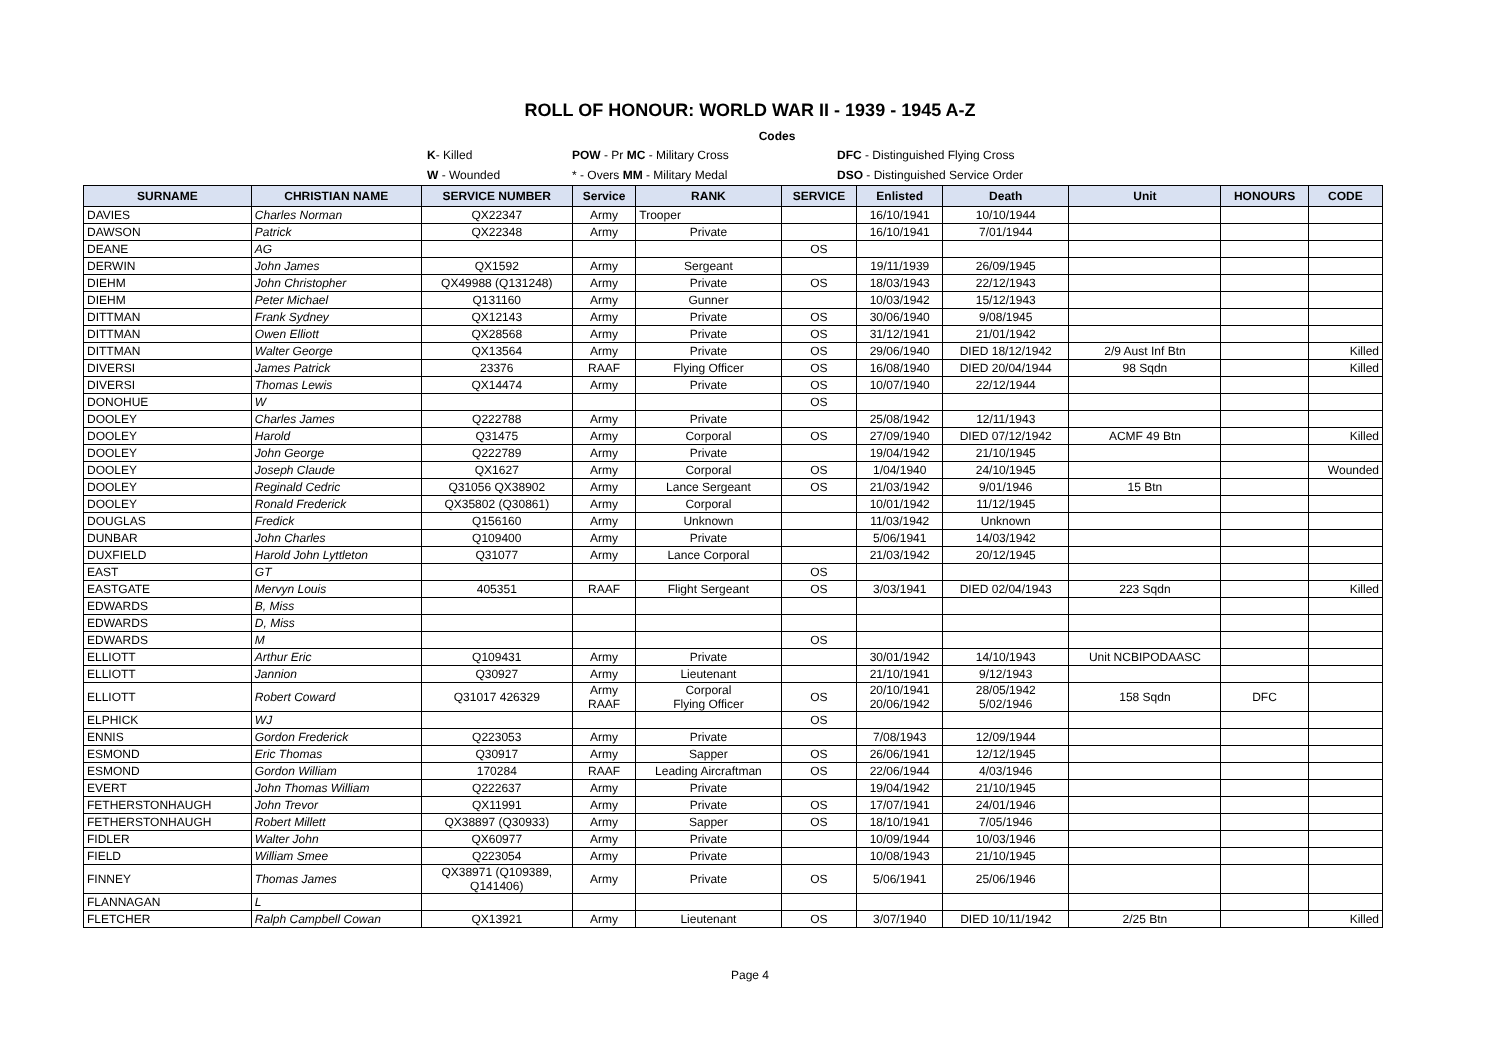ROLL OF HONOUR: WORLD WAR II - 1939 - 1945 A-Z
Codes
K- Killed POW - Pr MC - Military Cross DFC - Distinguished Flying Cross
W - Wounded * - Overs MM - Military Medal DSO - Distinguished Service Order
| SURNAME | CHRISTIAN NAME | SERVICE NUMBER | Service | RANK | SERVICE | Enlisted | Death | Unit | HONOURS | CODE |
| --- | --- | --- | --- | --- | --- | --- | --- | --- | --- | --- |
| DAVIES | Charles Norman | QX22347 | Army | Trooper | | 16/10/1941 | 10/10/1944 | | | |
| DAWSON | Patrick | QX22348 | Army | Private | | 16/10/1941 | 7/01/1944 | | | |
| DEANE | AG | | | | OS | | | | | |
| DERWIN | John James | QX1592 | Army | Sergeant | | 19/11/1939 | 26/09/1945 | | | |
| DIEHM | John Christopher | QX49988 (Q131248) | Army | Private | OS | 18/03/1943 | 22/12/1943 | | | |
| DIEHM | Peter Michael | Q131160 | Army | Gunner | | 10/03/1942 | 15/12/1943 | | | |
| DITTMAN | Frank Sydney | QX12143 | Army | Private | OS | 30/06/1940 | 9/08/1945 | | | |
| DITTMAN | Owen Elliott | QX28568 | Army | Private | OS | 31/12/1941 | 21/01/1942 | | | |
| DITTMAN | Walter George | QX13564 | Army | Private | OS | 29/06/1940 | DIED 18/12/1942 | 2/9 Aust Inf Btn | | Killed |
| DIVERSI | James Patrick | 23376 | RAAF | Flying Officer | OS | 16/08/1940 | DIED 20/04/1944 | 98 Sqdn | | Killed |
| DIVERSI | Thomas Lewis | QX14474 | Army | Private | OS | 10/07/1940 | 22/12/1944 | | | |
| DONOHUE | W | | | | OS | | | | | |
| DOOLEY | Charles James | Q222788 | Army | Private | | 25/08/1942 | 12/11/1943 | | | |
| DOOLEY | Harold | Q31475 | Army | Corporal | OS | 27/09/1940 | DIED 07/12/1942 | ACMF 49 Btn | | Killed |
| DOOLEY | John George | Q222789 | Army | Private | | 19/04/1942 | 21/10/1945 | | | |
| DOOLEY | Joseph Claude | QX1627 | Army | Corporal | OS | 1/04/1940 | 24/10/1945 | | | Wounded |
| DOOLEY | Reginald Cedric | Q31056 QX38902 | Army | Lance Sergeant | OS | 21/03/1942 | 9/01/1946 | 15 Btn | | |
| DOOLEY | Ronald Frederick | QX35802 (Q30861) | Army | Corporal | | 10/01/1942 | 11/12/1945 | | | |
| DOUGLAS | Fredick | Q156160 | Army | Unknown | | 11/03/1942 | Unknown | | | |
| DUNBAR | John Charles | Q109400 | Army | Private | | 5/06/1941 | 14/03/1942 | | | |
| DUXFIELD | Harold John Lyttleton | Q31077 | Army | Lance Corporal | | 21/03/1942 | 20/12/1945 | | | |
| EAST | GT | | | | OS | | | | | |
| EASTGATE | Mervyn Louis | 405351 | RAAF | Flight Sergeant | OS | 3/03/1941 | DIED 02/04/1943 | 223 Sqdn | | Killed |
| EDWARDS | B, Miss | | | | | | | | | |
| EDWARDS | D, Miss | | | | | | | | | |
| EDWARDS | M | | | | OS | | | | | |
| ELLIOTT | Arthur Eric | Q109431 | Army | Private | | 30/01/1942 | 14/10/1943 | Unit NCBIPODAASC | | |
| ELLIOTT | Jannion | Q30927 | Army | Lieutenant | | 21/10/1941 | 9/12/1943 | | | |
| ELLIOTT | Robert Coward | Q31017 426329 | Army RAAF | Corporal Flying Officer | OS | 20/10/1941 20/06/1942 | 28/05/1942 5/02/1946 | 158 Sqdn | DFC | |
| ELPHICK | WJ | | | | OS | | | | | |
| ENNIS | Gordon Frederick | Q223053 | Army | Private | | 7/08/1943 | 12/09/1944 | | | |
| ESMOND | Eric Thomas | Q30917 | Army | Sapper | OS | 26/06/1941 | 12/12/1945 | | | |
| ESMOND | Gordon William | 170284 | RAAF | Leading Aircraftman | OS | 22/06/1944 | 4/03/1946 | | | |
| EVERT | John Thomas William | Q222637 | Army | Private | | 19/04/1942 | 21/10/1945 | | | |
| FETHERSTONHAUGH | John Trevor | QX11991 | Army | Private | OS | 17/07/1941 | 24/01/1946 | | | |
| FETHERSTONHAUGH | Robert Millett | QX38897 (Q30933) | Army | Sapper | OS | 18/10/1941 | 7/05/1946 | | | |
| FIDLER | Walter John | QX60977 | Army | Private | | 10/09/1944 | 10/03/1946 | | | |
| FIELD | William Smee | Q223054 | Army | Private | | 10/08/1943 | 21/10/1945 | | | |
| FINNEY | Thomas James | QX38971 (Q109389, Q141406) | Army | Private | OS | 5/06/1941 | 25/06/1946 | | | |
| FLANNAGAN | L | | | | | | | | | |
| FLETCHER | Ralph Campbell Cowan | QX13921 | Army | Lieutenant | OS | 3/07/1940 | DIED 10/11/1942 | 2/25 Btn | | Killed |
Page 4